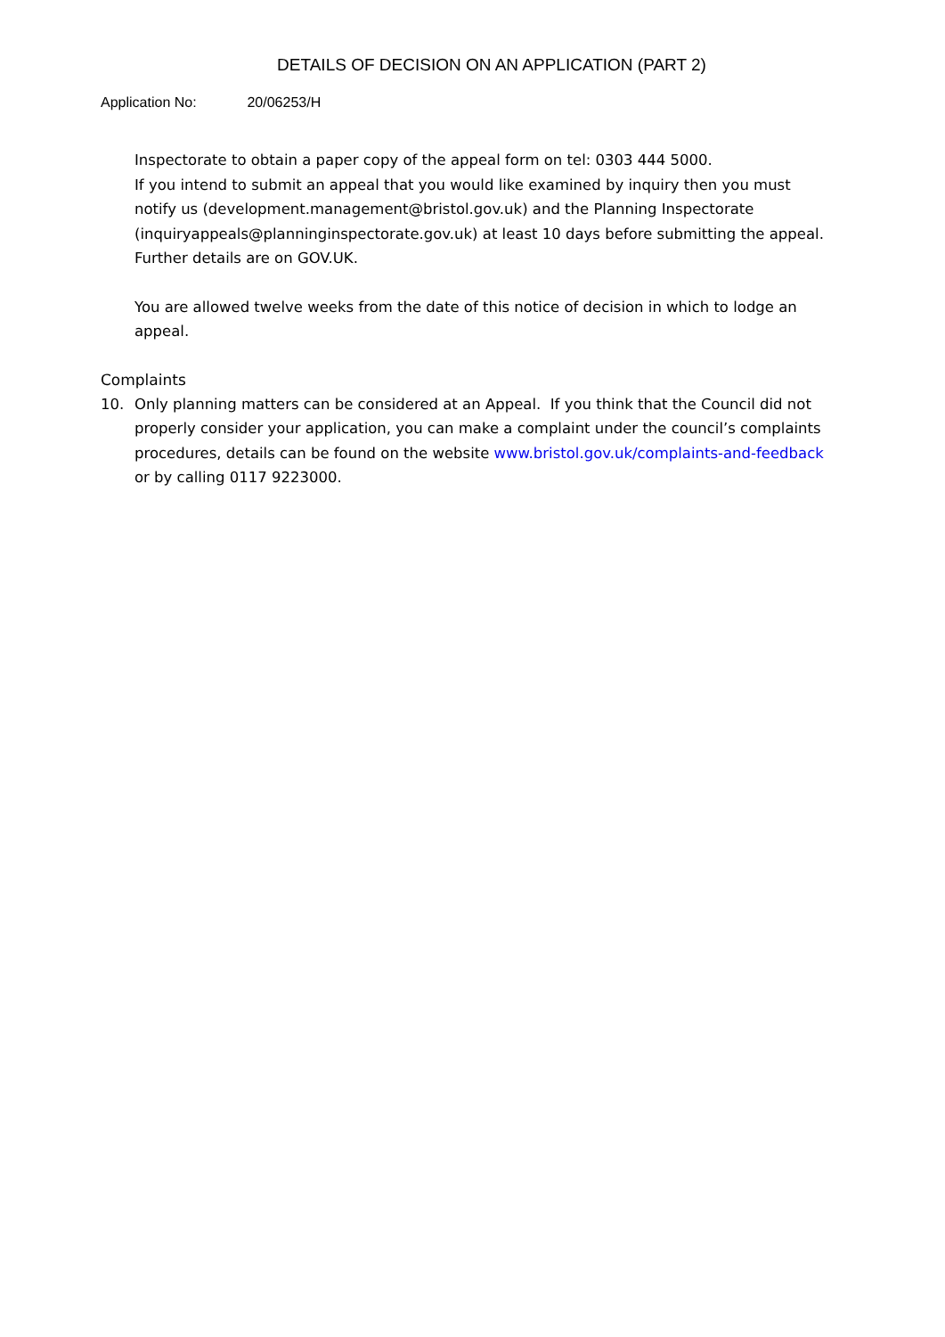DETAILS OF DECISION ON AN APPLICATION (PART 2)
Application No: 20/06253/H
Inspectorate to obtain a paper copy of the appeal form on tel: 0303 444 5000.
If you intend to submit an appeal that you would like examined by inquiry then you must notify us (development.management@bristol.gov.uk) and the Planning Inspectorate (inquiryappeals@planninginspectorate.gov.uk) at least 10 days before submitting the appeal. Further details are on GOV.UK.
You are allowed twelve weeks from the date of this notice of decision in which to lodge an appeal.
Complaints
10. Only planning matters can be considered at an Appeal. If you think that the Council did not properly consider your application, you can make a complaint under the council’s complaints procedures, details can be found on the website www.bristol.gov.uk/complaints-and-feedback or by calling 0117 9223000.